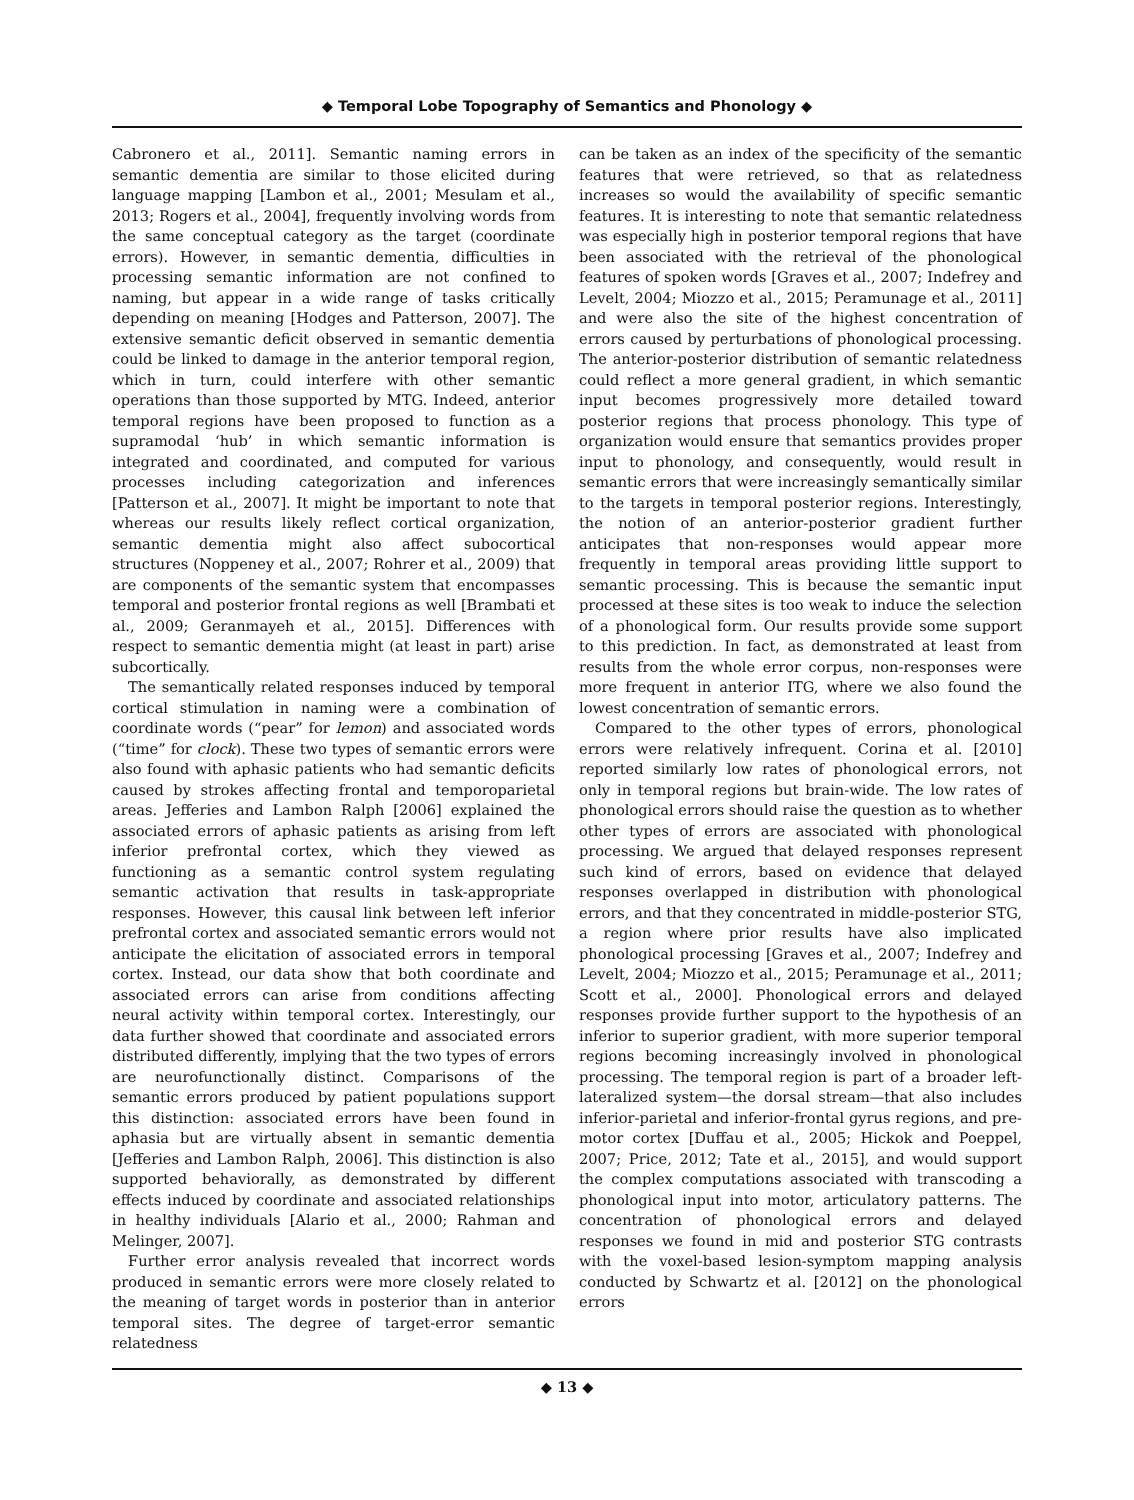◆ Temporal Lobe Topography of Semantics and Phonology ◆
Cabronero et al., 2011]. Semantic naming errors in semantic dementia are similar to those elicited during language mapping [Lambon et al., 2001; Mesulam et al., 2013; Rogers et al., 2004], frequently involving words from the same conceptual category as the target (coordinate errors). However, in semantic dementia, difficulties in processing semantic information are not confined to naming, but appear in a wide range of tasks critically depending on meaning [Hodges and Patterson, 2007]. The extensive semantic deficit observed in semantic dementia could be linked to damage in the anterior temporal region, which in turn, could interfere with other semantic operations than those supported by MTG. Indeed, anterior temporal regions have been proposed to function as a supramodal ‘hub’ in which semantic information is integrated and coordinated, and computed for various processes including categorization and inferences [Patterson et al., 2007]. It might be important to note that whereas our results likely reflect cortical organization, semantic dementia might also affect subocortical structures (Noppeney et al., 2007; Rohrer et al., 2009) that are components of the semantic system that encompasses temporal and posterior frontal regions as well [Brambati et al., 2009; Geranmayeh et al., 2015]. Differences with respect to semantic dementia might (at least in part) arise subcortically.
The semantically related responses induced by temporal cortical stimulation in naming were a combination of coordinate words (“pear” for lemon) and associated words (“time” for clock). These two types of semantic errors were also found with aphasic patients who had semantic deficits caused by strokes affecting frontal and temporoparietal areas. Jefferies and Lambon Ralph [2006] explained the associated errors of aphasic patients as arising from left inferior prefrontal cortex, which they viewed as functioning as a semantic control system regulating semantic activation that results in task-appropriate responses. However, this causal link between left inferior prefrontal cortex and associated semantic errors would not anticipate the elicitation of associated errors in temporal cortex. Instead, our data show that both coordinate and associated errors can arise from conditions affecting neural activity within temporal cortex. Interestingly, our data further showed that coordinate and associated errors distributed differently, implying that the two types of errors are neurofunctionally distinct. Comparisons of the semantic errors produced by patient populations support this distinction: associated errors have been found in aphasia but are virtually absent in semantic dementia [Jefferies and Lambon Ralph, 2006]. This distinction is also supported behaviorally, as demonstrated by different effects induced by coordinate and associated relationships in healthy individuals [Alario et al., 2000; Rahman and Melinger, 2007].
Further error analysis revealed that incorrect words produced in semantic errors were more closely related to the meaning of target words in posterior than in anterior temporal sites. The degree of target-error semantic relatedness
can be taken as an index of the specificity of the semantic features that were retrieved, so that as relatedness increases so would the availability of specific semantic features. It is interesting to note that semantic relatedness was especially high in posterior temporal regions that have been associated with the retrieval of the phonological features of spoken words [Graves et al., 2007; Indefrey and Levelt, 2004; Miozzo et al., 2015; Peramunage et al., 2011] and were also the site of the highest concentration of errors caused by perturbations of phonological processing. The anterior-posterior distribution of semantic relatedness could reflect a more general gradient, in which semantic input becomes progressively more detailed toward posterior regions that process phonology. This type of organization would ensure that semantics provides proper input to phonology, and consequently, would result in semantic errors that were increasingly semantically similar to the targets in temporal posterior regions. Interestingly, the notion of an anterior-posterior gradient further anticipates that non-responses would appear more frequently in temporal areas providing little support to semantic processing. This is because the semantic input processed at these sites is too weak to induce the selection of a phonological form. Our results provide some support to this prediction. In fact, as demonstrated at least from results from the whole error corpus, non-responses were more frequent in anterior ITG, where we also found the lowest concentration of semantic errors.
Compared to the other types of errors, phonological errors were relatively infrequent. Corina et al. [2010] reported similarly low rates of phonological errors, not only in temporal regions but brain-wide. The low rates of phonological errors should raise the question as to whether other types of errors are associated with phonological processing. We argued that delayed responses represent such kind of errors, based on evidence that delayed responses overlapped in distribution with phonological errors, and that they concentrated in middle-posterior STG, a region where prior results have also implicated phonological processing [Graves et al., 2007; Indefrey and Levelt, 2004; Miozzo et al., 2015; Peramunage et al., 2011; Scott et al., 2000]. Phonological errors and delayed responses provide further support to the hypothesis of an inferior to superior gradient, with more superior temporal regions becoming increasingly involved in phonological processing. The temporal region is part of a broader left-lateralized system—the dorsal stream—that also includes inferior-parietal and inferior-frontal gyrus regions, and pre-motor cortex [Duffau et al., 2005; Hickok and Poeppel, 2007; Price, 2012; Tate et al., 2015], and would support the complex computations associated with transcoding a phonological input into motor, articulatory patterns. The concentration of phonological errors and delayed responses we found in mid and posterior STG contrasts with the voxel-based lesion-symptom mapping analysis conducted by Schwartz et al. [2012] on the phonological errors
◆ 13 ◆